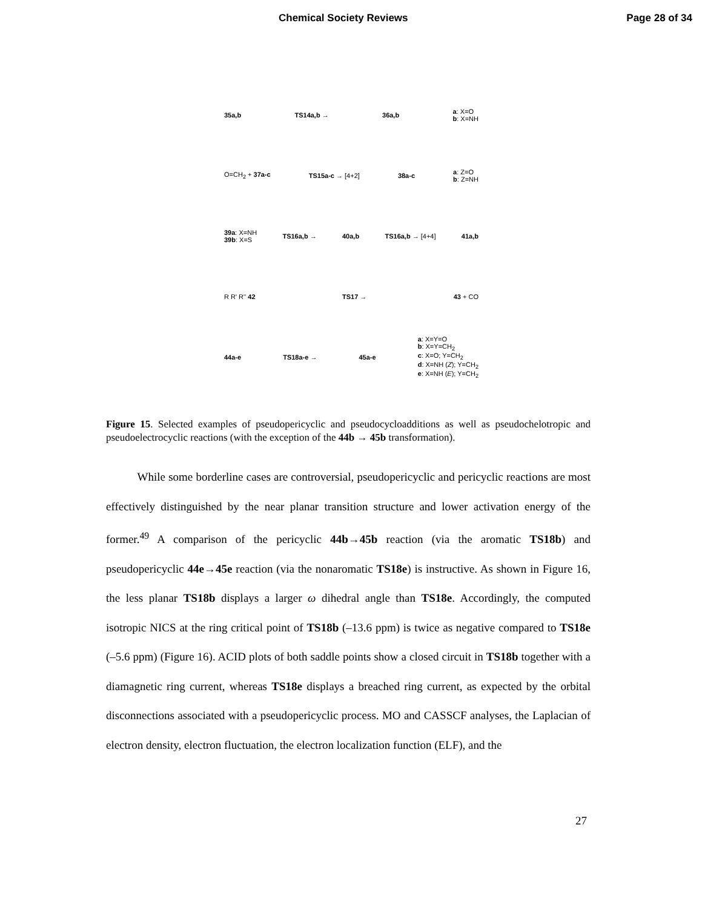Chemical Society Reviews Page 28 of 34
35a,b TS14a,b → 36a,b a: X=O
b: X=NH
O=CH<sub>2</sub> + 37a-c TS15a-c → [4+2] 38a-c a: Z=O
b: Z=NH
39a: X=NH
39b: X=S TS16a,b → 40a,b TS16a,b → [4+4] 41a,b
R R' R'' 42 TS17 → 43 + CO
44a-e TS18a-e → 45a-e a: X=Y=O
b: X=Y=CH<sub>2</sub>
c: X=O; Y=CH<sub>2</sub>
d: X=NH (Z); Y=CH<sub>2</sub>
e: X=NH (E); Y=CH<sub>2</sub>
Figure 15. Selected examples of pseudopericyclic and pseudocycloadditions as well as pseudochelotropic and pseudoelectrocyclic reactions (with the exception of the 44b → 45b transformation).
While some borderline cases are controversial, pseudopericyclic and pericyclic reactions are most effectively distinguished by the near planar transition structure and lower activation energy of the former.<sup>49</sup> A comparison of the pericyclic 44b→45b reaction (via the aromatic TS18b) and pseudopericyclic 44e→45e reaction (via the nonaromatic TS18e) is instructive. As shown in Figure 16, the less planar TS18b displays a larger ω dihedral angle than TS18e. Accordingly, the computed isotropic NICS at the ring critical point of TS18b (–13.6 ppm) is twice as negative compared to TS18e (–5.6 ppm) (Figure 16). ACID plots of both saddle points show a closed circuit in TS18b together with a diamagnetic ring current, whereas TS18e displays a breached ring current, as expected by the orbital disconnections associated with a pseudopericyclic process. MO and CASSCF analyses, the Laplacian of electron density, electron fluctuation, the electron localization function (ELF), and the
27